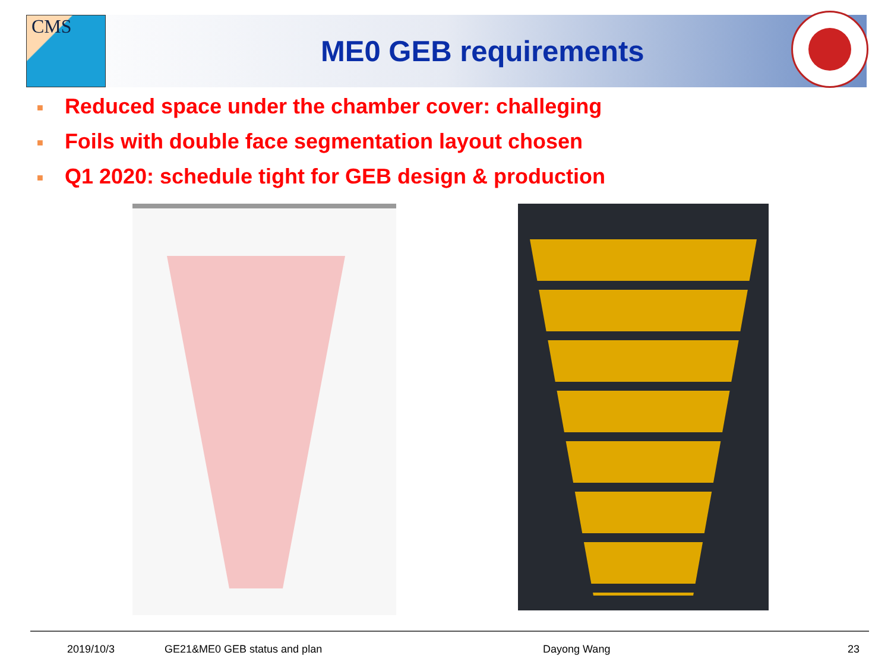CMS
ME0 GEB requirements
■ Reduced space under the chamber cover: challeging
■ Foils with double face segmentation layout chosen
■ Q1 2020: schedule tight for GEB design & production
2019/10/3 GE21&ME0 GEB status and plan Dayong Wang 23